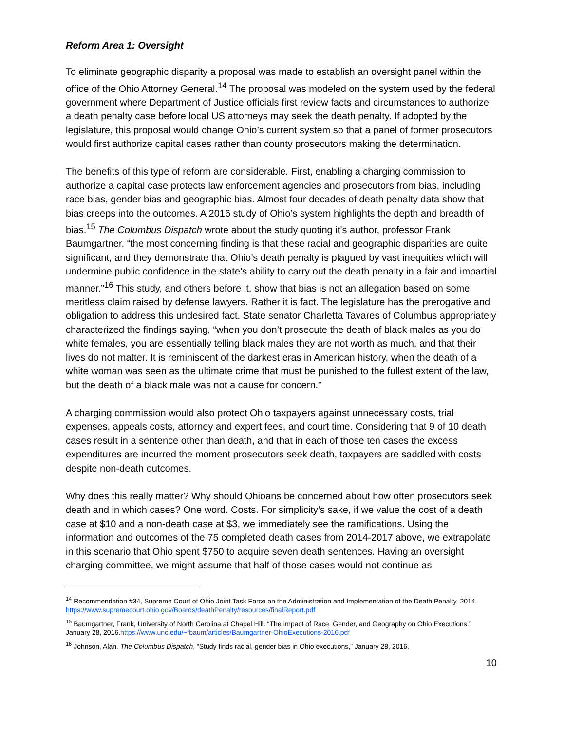Reform Area 1: Oversight
To eliminate geographic disparity a proposal was made to establish an oversight panel within the office of the Ohio Attorney General.<sup>14</sup> The proposal was modeled on the system used by the federal government where Department of Justice officials first review facts and circumstances to authorize a death penalty case before local US attorneys may seek the death penalty. If adopted by the legislature, this proposal would change Ohio’s current system so that a panel of former prosecutors would first authorize capital cases rather than county prosecutors making the determination.
The benefits of this type of reform are considerable. First, enabling a charging commission to authorize a capital case protects law enforcement agencies and prosecutors from bias, including race bias, gender bias and geographic bias. Almost four decades of death penalty data show that bias creeps into the outcomes. A 2016 study of Ohio’s system highlights the depth and breadth of bias.<sup>15</sup> The Columbus Dispatch wrote about the study quoting it’s author, professor Frank Baumgartner, “the most concerning finding is that these racial and geographic disparities are quite significant, and they demonstrate that Ohio’s death penalty is plagued by vast inequities which will undermine public confidence in the state’s ability to carry out the death penalty in a fair and impartial manner.”<sup>16</sup> This study, and others before it, show that bias is not an allegation based on some meritless claim raised by defense lawyers. Rather it is fact. The legislature has the prerogative and obligation to address this undesired fact. State senator Charletta Tavares of Columbus appropriately characterized the findings saying, “when you don’t prosecute the death of black males as you do white females, you are essentially telling black males they are not worth as much, and that their lives do not matter. It is reminiscent of the darkest eras in American history, when the death of a white woman was seen as the ultimate crime that must be punished to the fullest extent of the law, but the death of a black male was not a cause for concern.”
A charging commission would also protect Ohio taxpayers against unnecessary costs, trial expenses, appeals costs, attorney and expert fees, and court time. Considering that 9 of 10 death cases result in a sentence other than death, and that in each of those ten cases the excess expenditures are incurred the moment prosecutors seek death, taxpayers are saddled with costs despite non-death outcomes.
Why does this really matter? Why should Ohioans be concerned about how often prosecutors seek death and in which cases? One word. Costs. For simplicity’s sake, if we value the cost of a death case at $10 and a non-death case at $3, we immediately see the ramifications. Using the information and outcomes of the 75 completed death cases from 2014-2017 above, we extrapolate in this scenario that Ohio spent $750 to acquire seven death sentences. Having an oversight charging committee, we might assume that half of those cases would not continue as
<sup>14</sup> Recommendation #34, Supreme Court of Ohio Joint Task Force on the Administration and Implementation of the Death Penalty, 2014. https://www.supremecourt.ohio.gov/Boards/deathPenalty/resources/finalReport.pdf
<sup>15</sup> Baumgartner, Frank, University of North Carolina at Chapel Hill. “The Impact of Race, Gender, and Geography on Ohio Executions.” January 28, 2016.https://www.unc.edu/~fbaum/articles/Baumgartner-OhioExecutions-2016.pdf
<sup>16</sup> Johnson, Alan. The Columbus Dispatch, “Study finds racial, gender bias in Ohio executions,” January 28, 2016.
10